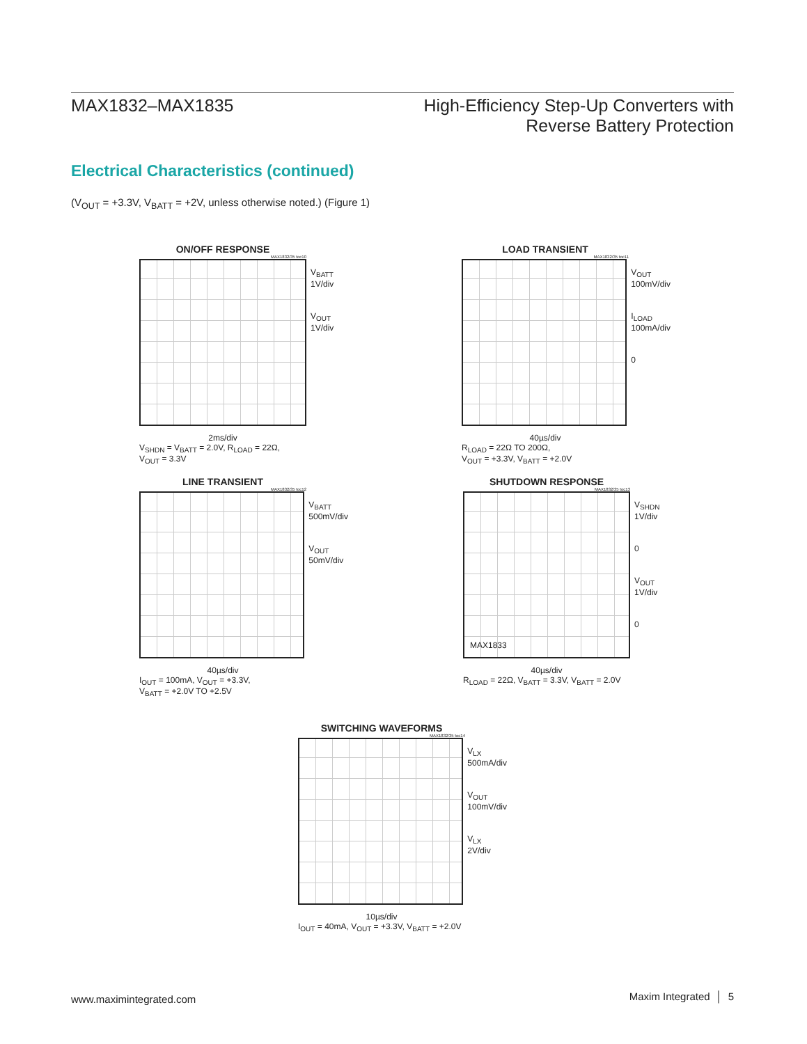MAX1832–MAX1835 High-Efficiency Step-Up Converters with
Reverse Battery Protection
Electrical Characteristics (continued)
(V<sub>OUT</sub> = +3.3V, V<sub>BATT</sub> = +2V, unless otherwise noted.) (Figure 1)
ON/OFF RESPONSE
MAX1832/35 toc10
V<sub>BATT</sub>
1V/div
V<sub>OUT</sub>
1V/div
2ms/div
V<sub>SHDN</sub> = V<sub>BATT</sub> = 2.0V, R<sub>LOAD</sub> = 22Ω,
V<sub>OUT</sub> = 3.3V
LOAD TRANSIENT
MAX1832/35 toc11
V<sub>OUT</sub>
100mV/div
I<sub>LOAD</sub>
100mA/div
0
40µs/div
R<sub>LOAD</sub> = 22Ω TO 200Ω,
V<sub>OUT</sub> = +3.3V, V<sub>BATT</sub> = +2.0V
LINE TRANSIENT
MAX1832/35 toc12
V<sub>BATT</sub>
500mV/div
V<sub>OUT</sub>
50mV/div
40µs/div
I<sub>OUT</sub> = 100mA, V<sub>OUT</sub> = +3.3V,
V<sub>BATT</sub> = +2.0V TO +2.5V
SHUTDOWN RESPONSE
MAX1832/35 toc13
MAX1833
V<sub>SHDN</sub>
1V/div
0
V<sub>OUT</sub>
1V/div
0
40µs/div
R<sub>LOAD</sub> = 22Ω, V<sub>BATT</sub> = 3.3V, V<sub>BATT</sub> = 2.0V
SWITCHING WAVEFORMS
MAX1832/35 toc14
V<sub>LX</sub>
500mA/div
V<sub>OUT</sub>
100mV/div
V<sub>LX</sub>
2V/div
10µs/div
I<sub>OUT</sub> = 40mA, V<sub>OUT</sub> = +3.3V, V<sub>BATT</sub> = +2.0V
www.maximintegrated.com Maxim Integrated │ 5